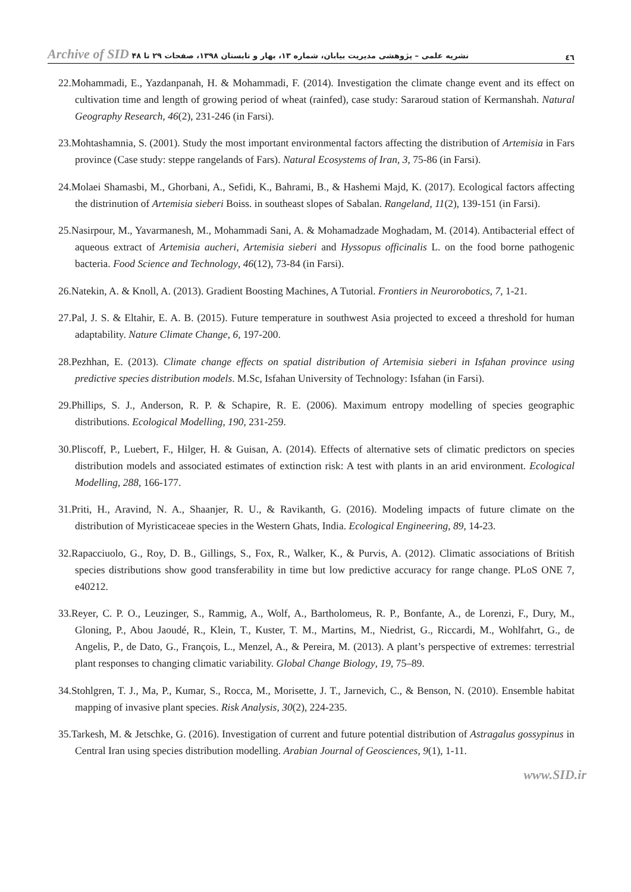٤٦ نشریه علمی – پژوهشی مدیریت بیابان، شماره ۱۳، بهار و تابستان ۱۳۹۸، صفحات ۲۹ تا ۴۸ Archive of SID
22.Mohammadi, E., Yazdanpanah, H. & Mohammadi, F. (2014). Investigation the climate change event and its effect on cultivation time and length of growing period of wheat (rainfed), case study: Sararoud station of Kermanshah. Natural Geography Research, 46(2), 231-246 (in Farsi).
23.Mohtashamnia, S. (2001). Study the most important environmental factors affecting the distribution of Artemisia in Fars province (Case study: steppe rangelands of Fars). Natural Ecosystems of Iran, 3, 75-86 (in Farsi).
24.Molaei Shamasbi, M., Ghorbani, A., Sefidi, K., Bahrami, B., & Hashemi Majd, K. (2017). Ecological factors affecting the distrinution of Artemisia sieberi Boiss. in southeast slopes of Sabalan. Rangeland, 11(2), 139-151 (in Farsi).
25.Nasirpour, M., Yavarmanesh, M., Mohammadi Sani, A. & Mohamadzade Moghadam, M. (2014). Antibacterial effect of aqueous extract of Artemisia aucheri, Artemisia sieberi and Hyssopus officinalis L. on the food borne pathogenic bacteria. Food Science and Technology, 46(12), 73-84 (in Farsi).
26.Natekin, A. & Knoll, A. (2013). Gradient Boosting Machines, A Tutorial. Frontiers in Neurorobotics, 7, 1-21.
27.Pal, J. S. & Eltahir, E. A. B. (2015). Future temperature in southwest Asia projected to exceed a threshold for human adaptability. Nature Climate Change, 6, 197-200.
28.Pezhhan, E. (2013). Climate change effects on spatial distribution of Artemisia sieberi in Isfahan province using predictive species distribution models. M.Sc, Isfahan University of Technology: Isfahan (in Farsi).
29.Phillips, S. J., Anderson, R. P. & Schapire, R. E. (2006). Maximum entropy modelling of species geographic distributions. Ecological Modelling, 190, 231-259.
30.Pliscoff, P., Luebert, F., Hilger, H. & Guisan, A. (2014). Effects of alternative sets of climatic predictors on species distribution models and associated estimates of extinction risk: A test with plants in an arid environment. Ecological Modelling, 288, 166-177.
31.Priti, H., Aravind, N. A., Shaanjer, R. U., & Ravikanth, G. (2016). Modeling impacts of future climate on the distribution of Myristicaceae species in the Western Ghats, India. Ecological Engineering, 89, 14-23.
32.Rapacciuolo, G., Roy, D. B., Gillings, S., Fox, R., Walker, K., & Purvis, A. (2012). Climatic associations of British species distributions show good transferability in time but low predictive accuracy for range change. PLoS ONE 7, e40212.
33.Reyer, C. P. O., Leuzinger, S., Rammig, A., Wolf, A., Bartholomeus, R. P., Bonfante, A., de Lorenzi, F., Dury, M., Gloning, P., Abou Jaoudé, R., Klein, T., Kuster, T. M., Martins, M., Niedrist, G., Riccardi, M., Wohlfahrt, G., de Angelis, P., de Dato, G., François, L., Menzel, A., & Pereira, M. (2013). A plant’s perspective of extremes: terrestrial plant responses to changing climatic variability. Global Change Biology, 19, 75–89.
34.Stohlgren, T. J., Ma, P., Kumar, S., Rocca, M., Morisette, J. T., Jarnevich, C., & Benson, N. (2010). Ensemble habitat mapping of invasive plant species. Risk Analysis, 30(2), 224-235.
35.Tarkesh, M. & Jetschke, G. (2016). Investigation of current and future potential distribution of Astragalus gossypinus in Central Iran using species distribution modelling. Arabian Journal of Geosciences, 9(1), 1-11.
www.SID.ir